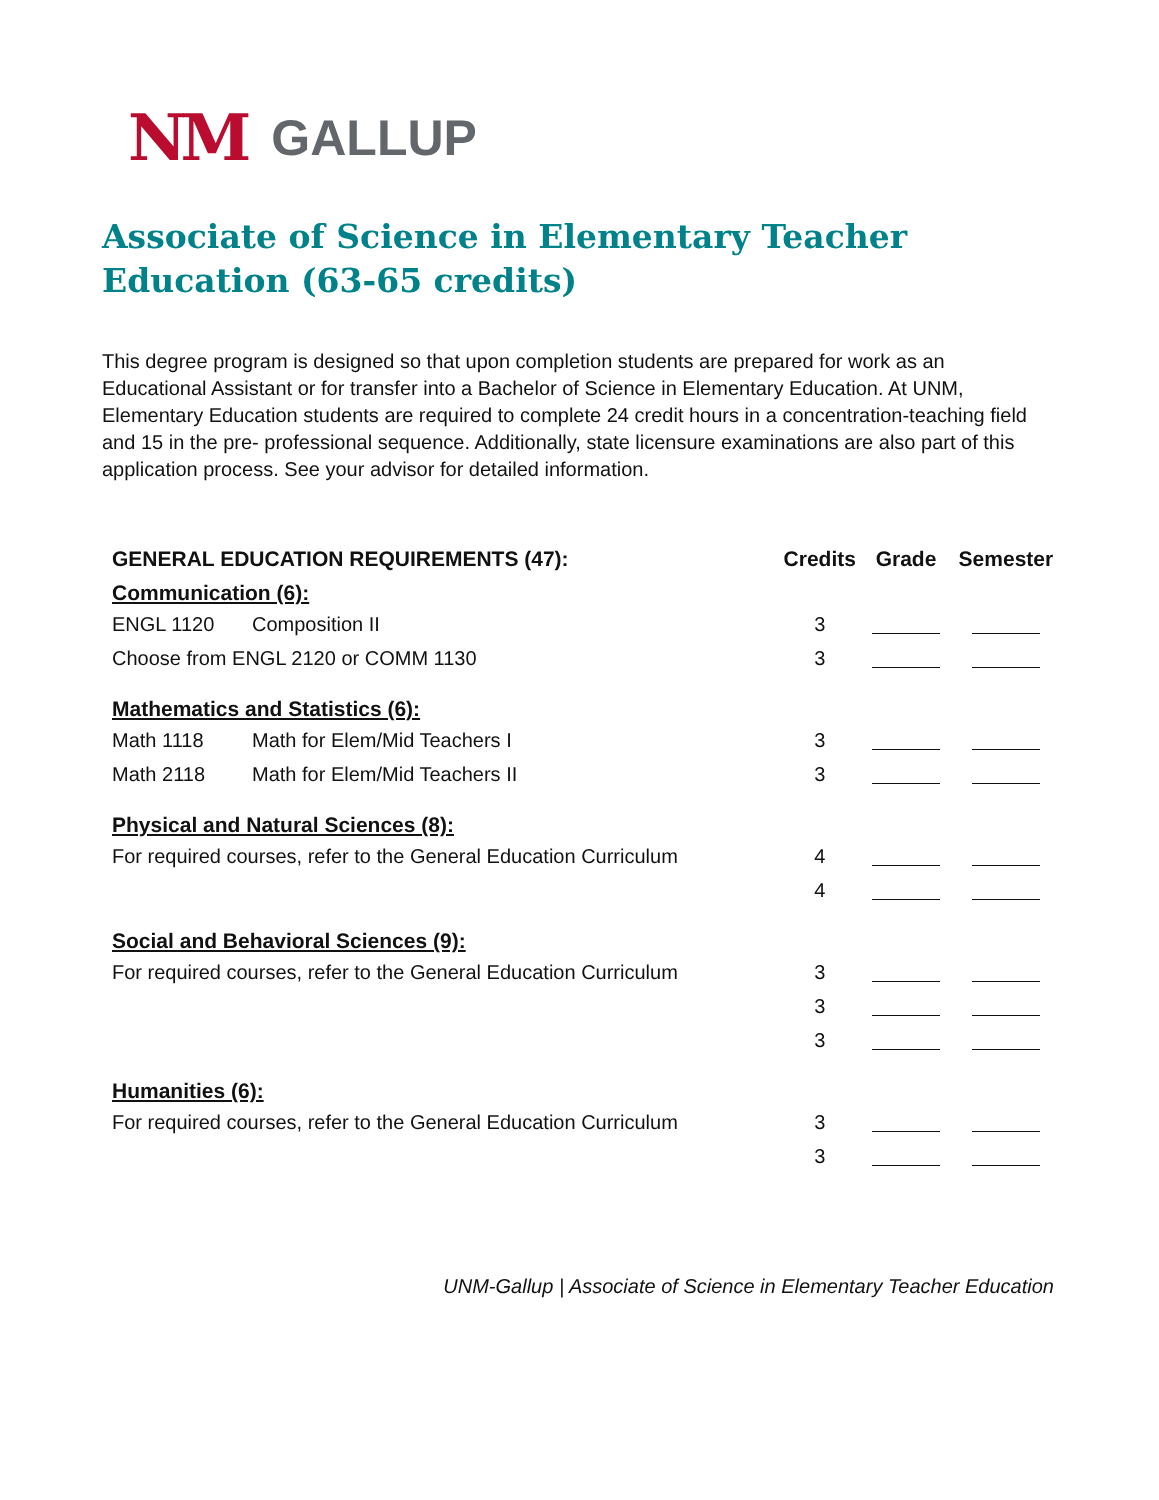NM GALLUP
Associate of Science in Elementary Teacher Education (63-65 credits)
This degree program is designed so that upon completion students are prepared for work as an Educational Assistant or for transfer into a Bachelor of Science in Elementary Education. At UNM, Elementary Education students are required to complete 24 credit hours in a concentration-teaching field and 15 in the pre- professional sequence. Additionally, state licensure examinations are also part of this application process. See your advisor for detailed information.
| GENERAL EDUCATION REQUIREMENTS (47): | | Credits | Grade | Semester |
| --- | --- | --- | --- | --- |
| Communication (6): | | | | |
| ENGL 1120 | Composition II | 3 | | |
| Choose from ENGL 2120 or COMM 1130 | | 3 | | |
| Mathematics and Statistics (6): | | | | |
| Math 1118 | Math for Elem/Mid Teachers I | 3 | | |
| Math 2118 | Math for Elem/Mid Teachers II | 3 | | |
| Physical and Natural Sciences (8): | | | | |
| For required courses, refer to the General Education Curriculum | | 4 | | |
| | | 4 | | |
| Social and Behavioral Sciences (9): | | | | |
| For required courses, refer to the General Education Curriculum | | 3 | | |
| | | 3 | | |
| | | 3 | | |
| Humanities (6): | | | | |
| For required courses, refer to the General Education Curriculum | | 3 | | |
| | | 3 | | |
UNM-Gallup | Associate of Science in Elementary Teacher Education